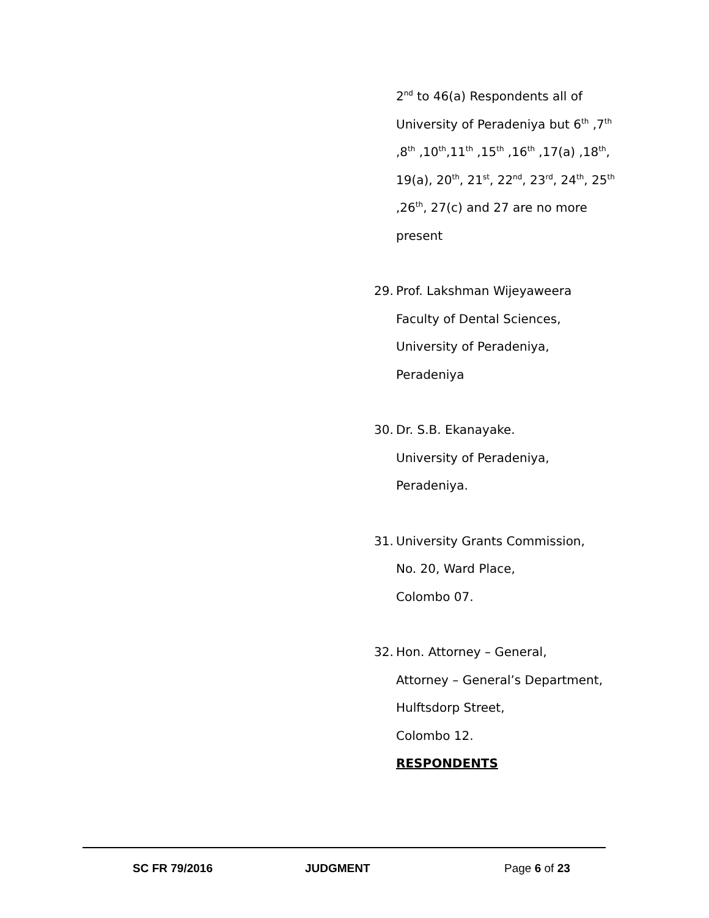2<sup>nd</sup> to 46(a) Respondents all of
University of Peradeniya but 6<sup>th</sup> ,7<sup>th</sup>
,8<sup>th</sup> ,10<sup>th</sup>,11<sup>th</sup> ,15<sup>th</sup> ,16<sup>th</sup> ,17(a) ,18<sup>th</sup>,
19(a), 20<sup>th</sup>, 21<sup>st</sup>, 22<sup>nd</sup>, 23<sup>rd</sup>, 24<sup>th</sup>, 25<sup>th</sup>
,26<sup>th</sup>, 27(c) and 27 are no more
present
29. Prof. Lakshman Wijeyaweera
Faculty of Dental Sciences,
University of Peradeniya,
Peradeniya
30. Dr. S.B. Ekanayake.
University of Peradeniya,
Peradeniya.
31. University Grants Commission,
No. 20, Ward Place,
Colombo 07.
32. Hon. Attorney – General,
Attorney – General’s Department,
Hulftsdorp Street,
Colombo 12.
RESPONDENTS
SC FR 79/2016 JUDGMENT Page 6 of 23